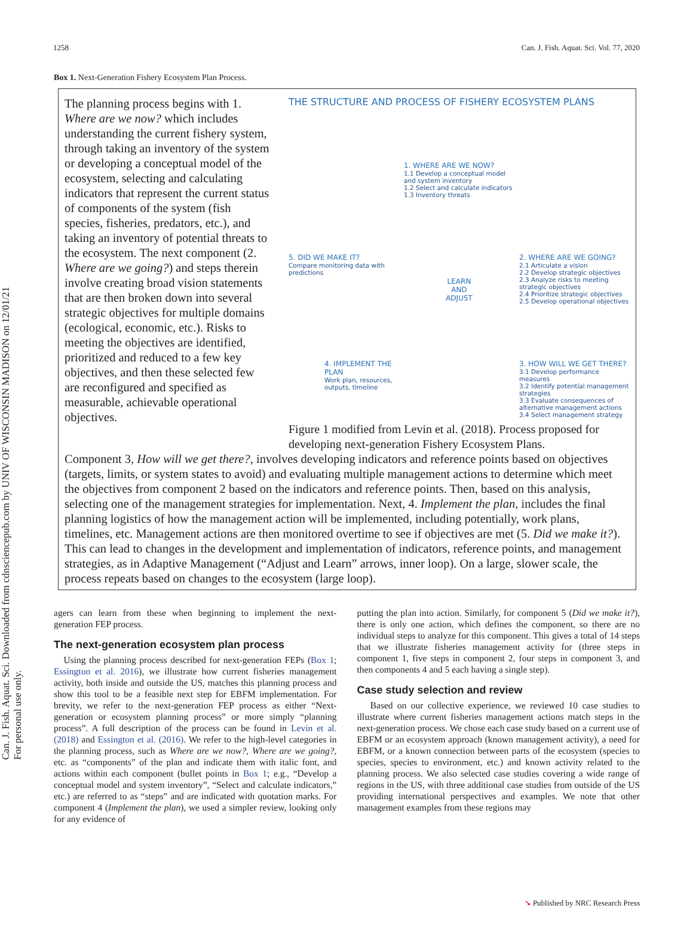Can. J. Fish. Aquat. Sci. Downloaded from cdnsciencepub.com by UNIV OF WISCONSIN MADISON on 12/01/21
For personal use only.
1258 Can. J. Fish. Aquat. Sci. Vol. 77, 2020
Box 1. Next-Generation Fishery Ecosystem Plan Process.
The planning process begins with 1. Where are we now? which includes understanding the current fishery system, through taking an inventory of the system or developing a conceptual model of the ecosystem, selecting and calculating indicators that represent the current status of components of the system (fish species, fisheries, predators, etc.), and taking an inventory of potential threats to the ecosystem. The next component (2. Where are we going?) and steps therein involve creating broad vision statements that are then broken down into several strategic objectives for multiple domains (ecological, economic, etc.). Risks to meeting the objectives are identified, prioritized and reduced to a few key objectives, and then these selected few are reconfigured and specified as measurable, achievable operational objectives.
THE STRUCTURE AND PROCESS OF FISHERY ECOSYSTEM PLANS
1. WHERE ARE WE NOW?
1.1 Develop a conceptual model and system inventory
1.2 Select and calculate indicators
1.3 Inventory threats
5. DID WE MAKE IT?
Compare monitoring data with predictions
LEARN
AND
ADJUST
2. WHERE ARE WE GOING?
2.1 Articulate a vision
2.2 Develop strategic objectives
2.3 Analyze risks to meeting strategic objectives
2.4 Prioritize strategic objectives
2.5 Develop operational objectives
4. IMPLEMENT THE PLAN
Work plan, resources, outputs, timeline
3. HOW WILL WE GET THERE?
3.1 Develop performance measures
3.2 Identify potential management strategies
3.3 Evaluate consequences of alternative management actions
3.4 Select management strategy
Figure 1 modified from Levin et al. (2018). Process proposed for developing next-generation Fishery Ecosystem Plans.
Component 3, How will we get there?, involves developing indicators and reference points based on objectives (targets, limits, or system states to avoid) and evaluating multiple management actions to determine which meet the objectives from component 2 based on the indicators and reference points. Then, based on this analysis, selecting one of the management strategies for implementation. Next, 4. Implement the plan, includes the final planning logistics of how the management action will be implemented, including potentially, work plans, timelines, etc. Management actions are then monitored overtime to see if objectives are met (5. Did we make it?). This can lead to changes in the development and implementation of indicators, reference points, and management strategies, as in Adaptive Management (“Adjust and Learn” arrows, inner loop). On a large, slower scale, the process repeats based on changes to the ecosystem (large loop).
agers can learn from these when beginning to implement the next-generation FEP process.
The next-generation ecosystem plan process
Using the planning process described for next-generation FEPs (Box 1; Essington et al. 2016), we illustrate how current fisheries management activity, both inside and outside the US, matches this planning process and show this tool to be a feasible next step for EBFM implementation. For brevity, we refer to the next-generation FEP process as either “Next-generation or ecosystem planning process” or more simply “planning process”. A full description of the process can be found in Levin et al. (2018) and Essington et al. (2016). We refer to the high-level categories in the planning process, such as Where are we now?, Where are we going?, etc. as “components” of the plan and indicate them with italic font, and actions within each component (bullet points in Box 1; e.g., “Develop a conceptual model and system inventory”, “Select and calculate indicators,” etc.) are referred to as “steps” and are indicated with quotation marks. For component 4 (Implement the plan), we used a simpler review, looking only for any evidence of
putting the plan into action. Similarly, for component 5 (Did we make it?), there is only one action, which defines the component, so there are no individual steps to analyze for this component. This gives a total of 14 steps that we illustrate fisheries management activity for (three steps in component 1, five steps in component 2, four steps in component 3, and then components 4 and 5 each having a single step).
Case study selection and review
Based on our collective experience, we reviewed 10 case studies to illustrate where current fisheries management actions match steps in the next-generation process. We chose each case study based on a current use of EBFM or an ecosystem approach (known management activity), a need for EBFM, or a known connection between parts of the ecosystem (species to species, species to environment, etc.) and known activity related to the planning process. We also selected case studies covering a wide range of regions in the US, with three additional case studies from outside of the US providing international perspectives and examples. We note that other management examples from these regions may
➘ Published by NRC Research Press